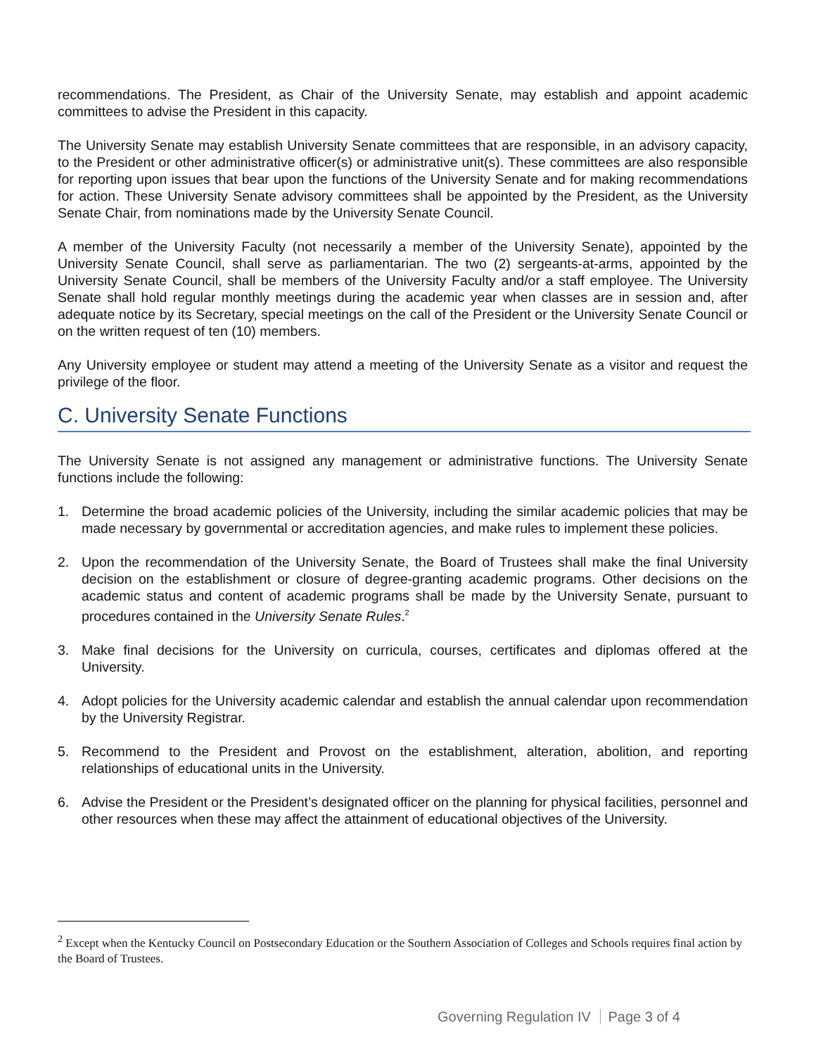recommendations. The President, as Chair of the University Senate, may establish and appoint academic committees to advise the President in this capacity.
The University Senate may establish University Senate committees that are responsible, in an advisory capacity, to the President or other administrative officer(s) or administrative unit(s). These committees are also responsible for reporting upon issues that bear upon the functions of the University Senate and for making recommendations for action. These University Senate advisory committees shall be appointed by the President, as the University Senate Chair, from nominations made by the University Senate Council.
A member of the University Faculty (not necessarily a member of the University Senate), appointed by the University Senate Council, shall serve as parliamentarian. The two (2) sergeants-at-arms, appointed by the University Senate Council, shall be members of the University Faculty and/or a staff employee. The University Senate shall hold regular monthly meetings during the academic year when classes are in session and, after adequate notice by its Secretary, special meetings on the call of the President or the University Senate Council or on the written request of ten (10) members.
Any University employee or student may attend a meeting of the University Senate as a visitor and request the privilege of the floor.
C. University Senate Functions
The University Senate is not assigned any management or administrative functions. The University Senate functions include the following:
1. Determine the broad academic policies of the University, including the similar academic policies that may be made necessary by governmental or accreditation agencies, and make rules to implement these policies.
2. Upon the recommendation of the University Senate, the Board of Trustees shall make the final University decision on the establishment or closure of degree-granting academic programs. Other decisions on the academic status and content of academic programs shall be made by the University Senate, pursuant to procedures contained in the University Senate Rules.<sup>2</sup>
3. Make final decisions for the University on curricula, courses, certificates and diplomas offered at the University.
4. Adopt policies for the University academic calendar and establish the annual calendar upon recommendation by the University Registrar.
5. Recommend to the President and Provost on the establishment, alteration, abolition, and reporting relationships of educational units in the University.
6. Advise the President or the President’s designated officer on the planning for physical facilities, personnel and other resources when these may affect the attainment of educational objectives of the University.
<sup>2</sup> Except when the Kentucky Council on Postsecondary Education or the Southern Association of Colleges and Schools requires final action by the Board of Trustees.
Governing Regulation IV Page 3 of 4